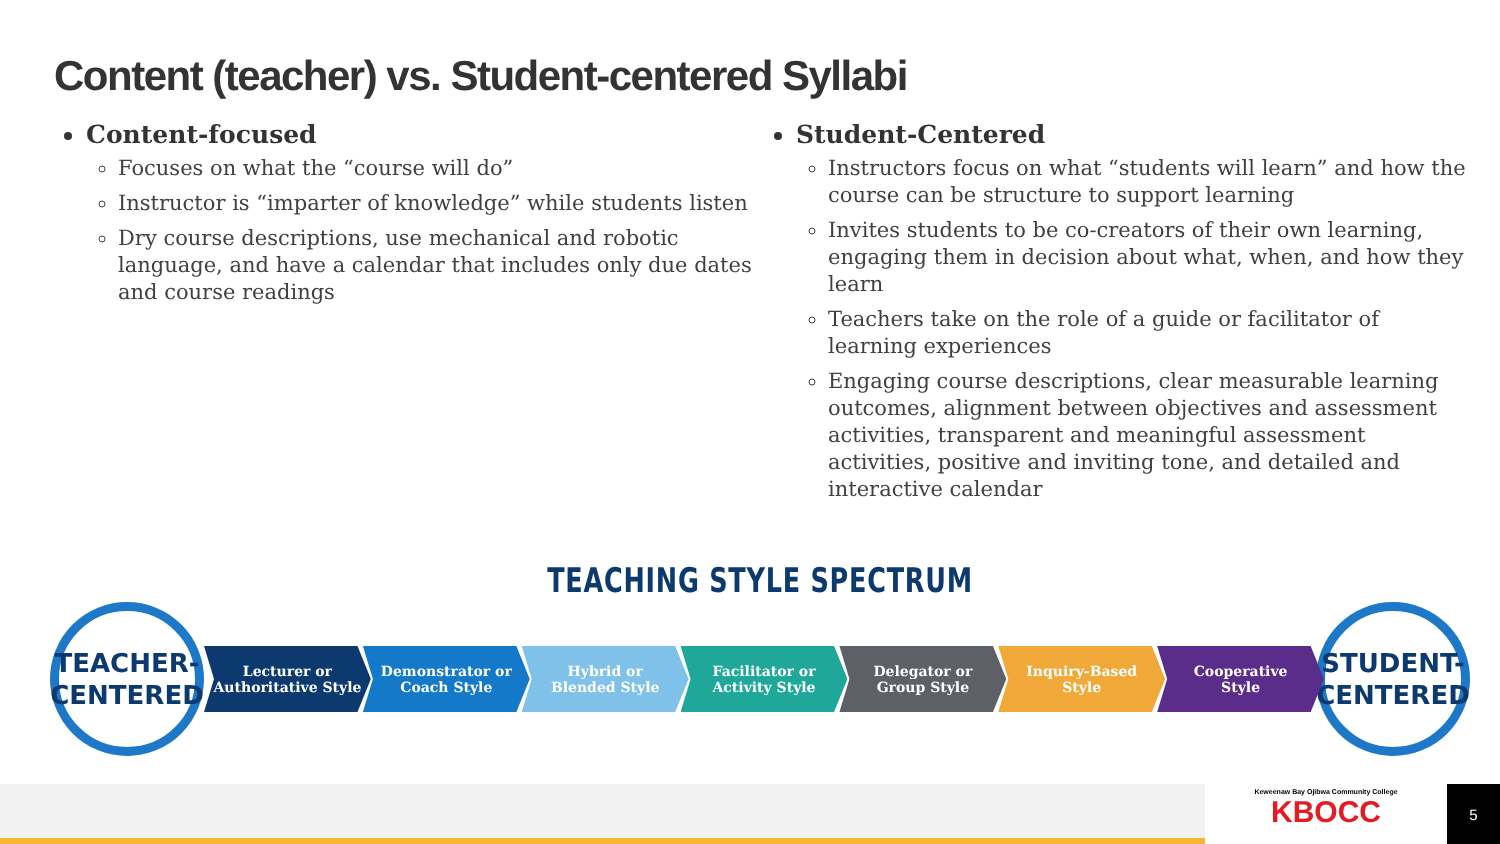Content (teacher) vs. Student-centered Syllabi
Content-focused
Focuses on what the “course will do”
Instructor is “imparter of knowledge” while students listen
Dry course descriptions, use mechanical and robotic language, and have a calendar that includes only due dates and course readings
Student-Centered
Instructors focus on what “students will learn” and how the course can be structure to support learning
Invites students to be co-creators of their own learning, engaging them in decision about what, when, and how they learn
Teachers take on the role of a guide or facilitator of learning experiences
Engaging course descriptions, clear measurable learning outcomes, alignment between objectives and assessment activities, transparent and meaningful assessment activities, positive and inviting tone, and detailed and interactive calendar
TEACHING STYLE SPECTRUM
TEACHER-
CENTERED
Lecturer or
Authoritative Style
Demonstrator or
Coach Style
Hybrid or
Blended Style
Facilitator or
Activity Style
Delegator or
Group Style
Inquiry-Based
Style
Cooperative
Style
STUDENT-
CENTERED
Keweenaw Bay Ojibwa Community College
KBOCC
5